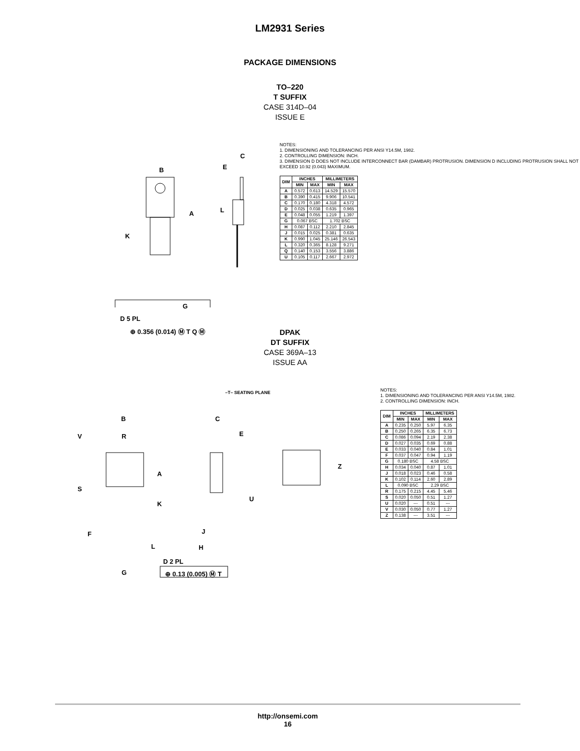LM2931 Series
PACKAGE DIMENSIONS
TO–220
T SUFFIX
CASE 314D–04
ISSUE E
B
A
K
L
C
E
G
D 5 PL
⊕ 0.356 (0.014) Ⓜ T Q Ⓜ
NOTES:
1. DIMENSIONING AND TOLERANCING PER ANSI Y14.5M, 1982.
2. CONTROLLING DIMENSION: INCH.
3. DIMENSION D DOES NOT INCLUDE INTERCONNECT BAR (DAMBAR) PROTRUSION. DIMENSION D INCLUDING PROTRUSION SHALL NOT EXCEED 10.92 (0.043) MAXIMUM.
| DIM | INCHES | | MILLIMETERS | |
| --- | --- | --- | --- | --- |
| | MIN | MAX | MIN | MAX |
| A | 0.572 | 0.613 | 14.529 | 15.570 |
| B | 0.390 | 0.415 | 9.906 | 10.541 |
| C | 0.170 | 0.180 | 4.318 | 4.572 |
| D | 0.025 | 0.038 | 0.635 | 0.965 |
| E | 0.048 | 0.055 | 1.219 | 1.397 |
| G | 0.067 BSC | | 1.702 BSC | |
| H | 0.087 | 0.112 | 2.210 | 2.845 |
| J | 0.015 | 0.025 | 0.381 | 0.635 |
| K | 0.990 | 1.045 | 25.146 | 26.543 |
| L | 0.320 | 0.365 | 8.128 | 9.271 |
| Q | 0.140 | 0.153 | 3.556 | 3.886 |
| U | 0.105 | 0.117 | 2.667 | 2.972 |
DPAK
DT SUFFIX
CASE 369A–13
ISSUE AA
B
R V
S
A
K
F
L
D 2 PL
G ⊕ 0.13 (0.005) Ⓜ T
C
E
U
J
H
Z
–T– SEATING PLANE
NOTES:
1. DIMENSIONING AND TOLERANCING PER ANSI Y14.5M, 1982.
2. CONTROLLING DIMENSION: INCH.
| DIM | INCHES | | MILLIMETERS | |
| --- | --- | --- | --- | --- |
| | MIN | MAX | MIN | MAX |
| A | 0.235 | 0.250 | 5.97 | 6.35 |
| B | 0.250 | 0.265 | 6.35 | 6.73 |
| C | 0.086 | 0.094 | 2.19 | 2.38 |
| D | 0.027 | 0.035 | 0.69 | 0.88 |
| E | 0.033 | 0.040 | 0.84 | 1.01 |
| F | 0.037 | 0.047 | 0.94 | 1.19 |
| G | 0.180 BSC | | 4.58 BSC | |
| H | 0.034 | 0.040 | 0.87 | 1.01 |
| J | 0.018 | 0.023 | 0.46 | 0.58 |
| K | 0.102 | 0.114 | 2.60 | 2.89 |
| L | 0.090 BSC | | 2.29 BSC | |
| R | 0.175 | 0.215 | 4.45 | 5.46 |
| S | 0.020 | 0.050 | 0.51 | 1.27 |
| U | 0.020 | --- | 0.51 | --- |
| V | 0.030 | 0.050 | 0.77 | 1.27 |
| Z | 0.138 | --- | 3.51 | --- |
http://onsemi.com
16